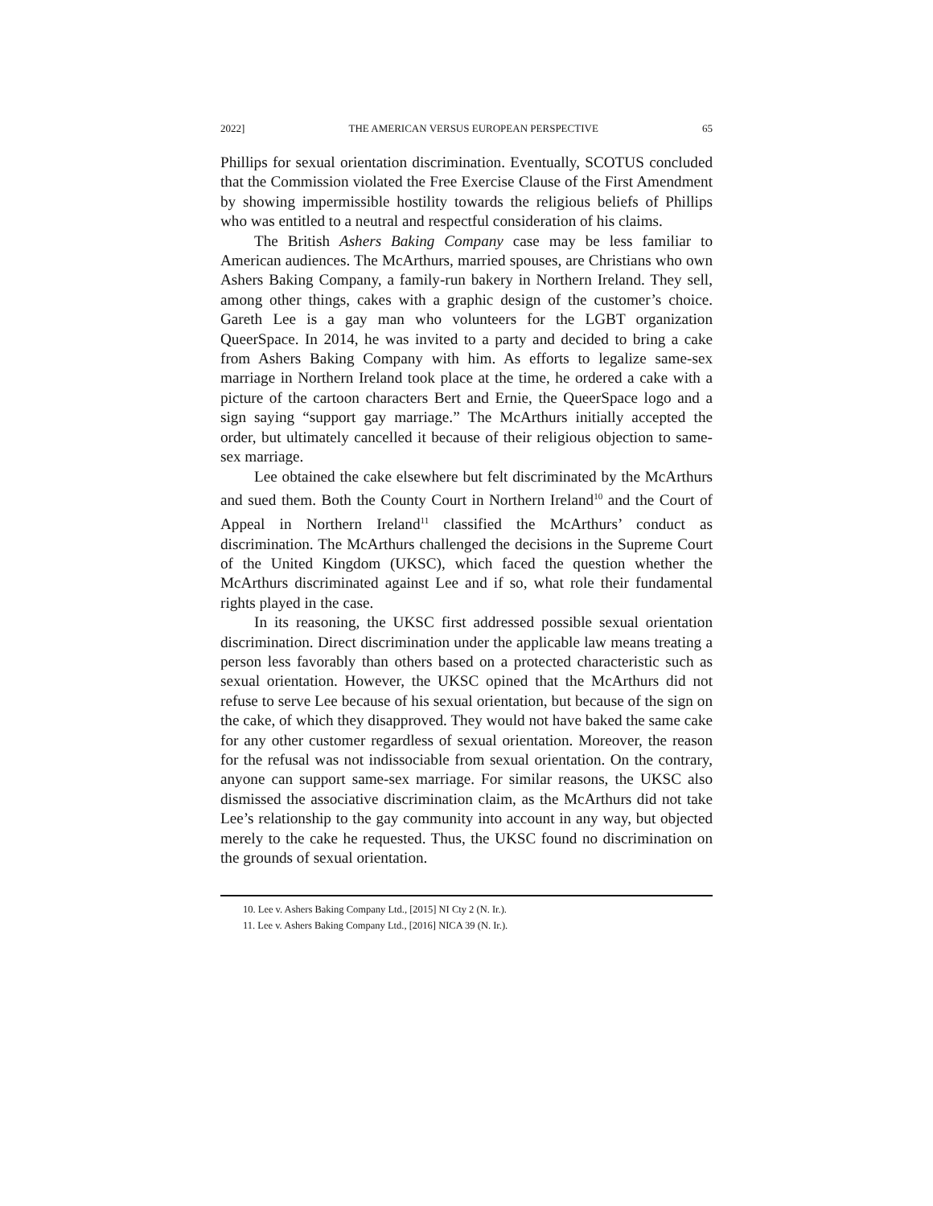2022] THE AMERICAN VERSUS EUROPEAN PERSPECTIVE 65
Phillips for sexual orientation discrimination. Eventually, SCOTUS concluded that the Commission violated the Free Exercise Clause of the First Amendment by showing impermissible hostility towards the religious beliefs of Phillips who was entitled to a neutral and respectful consideration of his claims.
The British Ashers Baking Company case may be less familiar to American audiences. The McArthurs, married spouses, are Christians who own Ashers Baking Company, a family-run bakery in Northern Ireland. They sell, among other things, cakes with a graphic design of the customer’s choice. Gareth Lee is a gay man who volunteers for the LGBT organization QueerSpace. In 2014, he was invited to a party and decided to bring a cake from Ashers Baking Company with him. As efforts to legalize same-sex marriage in Northern Ireland took place at the time, he ordered a cake with a picture of the cartoon characters Bert and Ernie, the QueerSpace logo and a sign saying “support gay marriage.” The McArthurs initially accepted the order, but ultimately cancelled it because of their religious objection to same-sex marriage.
Lee obtained the cake elsewhere but felt discriminated by the McArthurs and sued them. Both the County Court in Northern Ireland<sup>10</sup> and the Court of Appeal in Northern Ireland<sup>11</sup> classified the McArthurs’ conduct as discrimination. The McArthurs challenged the decisions in the Supreme Court of the United Kingdom (UKSC), which faced the question whether the McArthurs discriminated against Lee and if so, what role their fundamental rights played in the case.
In its reasoning, the UKSC first addressed possible sexual orientation discrimination. Direct discrimination under the applicable law means treating a person less favorably than others based on a protected characteristic such as sexual orientation. However, the UKSC opined that the McArthurs did not refuse to serve Lee because of his sexual orientation, but because of the sign on the cake, of which they disapproved. They would not have baked the same cake for any other customer regardless of sexual orientation. Moreover, the reason for the refusal was not indissociable from sexual orientation. On the contrary, anyone can support same-sex marriage. For similar reasons, the UKSC also dismissed the associative discrimination claim, as the McArthurs did not take Lee’s relationship to the gay community into account in any way, but objected merely to the cake he requested. Thus, the UKSC found no discrimination on the grounds of sexual orientation.
10. Lee v. Ashers Baking Company Ltd., [2015] NI Cty 2 (N. Ir.).
11. Lee v. Ashers Baking Company Ltd., [2016] NICA 39 (N. Ir.).